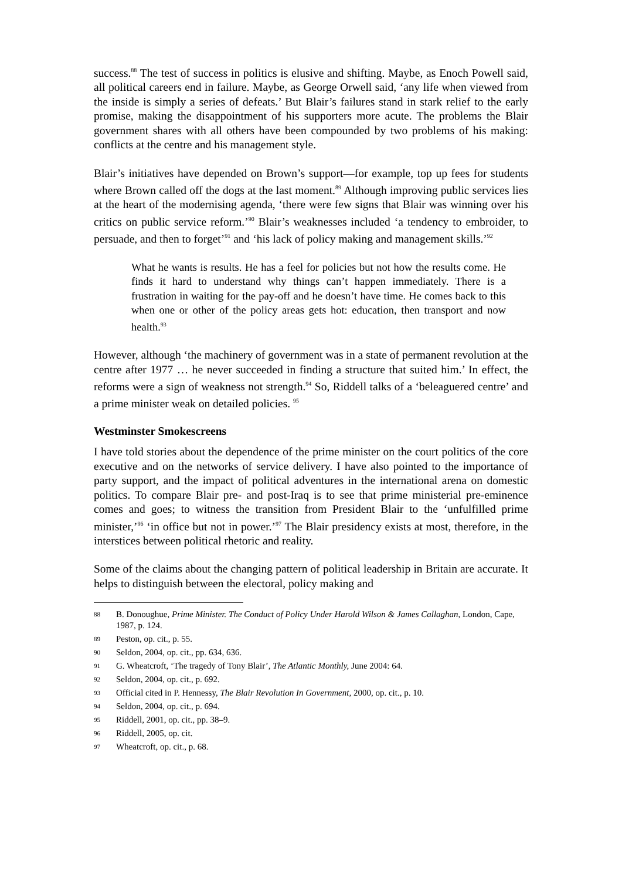success.<sup>88</sup> The test of success in politics is elusive and shifting. Maybe, as Enoch Powell said, all political careers end in failure. Maybe, as George Orwell said, ‘any life when viewed from the inside is simply a series of defeats.’ But Blair’s failures stand in stark relief to the early promise, making the disappointment of his supporters more acute. The problems the Blair government shares with all others have been compounded by two problems of his making: conflicts at the centre and his management style.
Blair’s initiatives have depended on Brown’s support—for example, top up fees for students where Brown called off the dogs at the last moment.<sup>89</sup> Although improving public services lies at the heart of the modernising agenda, ‘there were few signs that Blair was winning over his critics on public service reform.’<sup>90</sup> Blair’s weaknesses included ‘a tendency to embroider, to persuade, and then to forget’<sup>91</sup> and ‘his lack of policy making and management skills.’<sup>92</sup>
What he wants is results. He has a feel for policies but not how the results come. He finds it hard to understand why things can’t happen immediately. There is a frustration in waiting for the pay-off and he doesn’t have time. He comes back to this when one or other of the policy areas gets hot: education, then transport and now health.<sup>93</sup>
However, although ‘the machinery of government was in a state of permanent revolution at the centre after 1977 … he never succeeded in finding a structure that suited him.’ In effect, the reforms were a sign of weakness not strength.<sup>94</sup> So, Riddell talks of a ‘beleaguered centre’ and a prime minister weak on detailed policies. <sup>95</sup>
Westminster Smokescreens
I have told stories about the dependence of the prime minister on the court politics of the core executive and on the networks of service delivery. I have also pointed to the importance of party support, and the impact of political adventures in the international arena on domestic politics. To compare Blair pre- and post-Iraq is to see that prime ministerial pre-eminence comes and goes; to witness the transition from President Blair to the ‘unfulfilled prime minister,’<sup>96</sup> ‘in office but not in power.’<sup>97</sup> The Blair presidency exists at most, therefore, in the interstices between political rhetoric and reality.
Some of the claims about the changing pattern of political leadership in Britain are accurate. It helps to distinguish between the electoral, policy making and
88 B. Donoughue, Prime Minister. The Conduct of Policy Under Harold Wilson & James Callaghan, London, Cape, 1987, p. 124.
89 Peston, op. cit., p. 55.
90 Seldon, 2004, op. cit., pp. 634, 636.
91 G. Wheatcroft, ‘The tragedy of Tony Blair’, The Atlantic Monthly, June 2004: 64.
92 Seldon, 2004, op. cit., p. 692.
93 Official cited in P. Hennessy, The Blair Revolution In Government, 2000, op. cit., p. 10.
94 Seldon, 2004, op. cit., p. 694.
95 Riddell, 2001, op. cit., pp. 38–9.
96 Riddell, 2005, op. cit.
97 Wheatcroft, op. cit., p. 68.